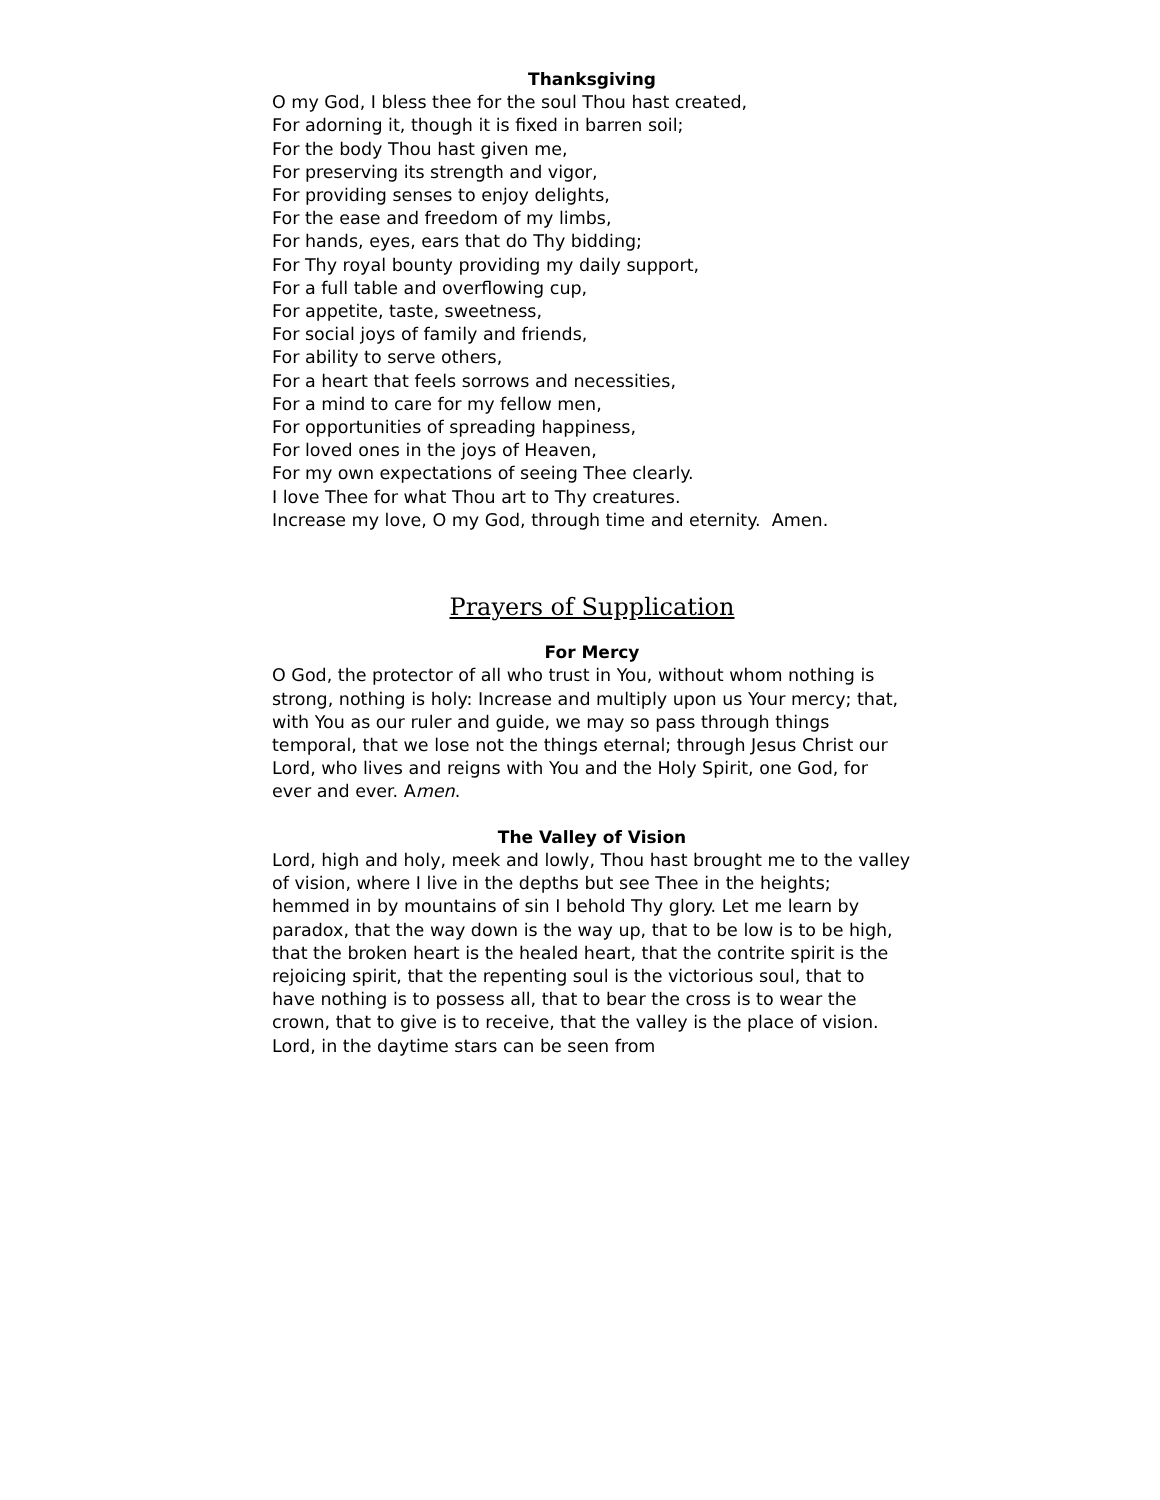Thanksgiving
O my God, I bless thee for the soul Thou hast created,
For adorning it, though it is fixed in barren soil;
For the body Thou hast given me,
For preserving its strength and vigor,
For providing senses to enjoy delights,
For the ease and freedom of my limbs,
For hands, eyes, ears that do Thy bidding;
For Thy royal bounty providing my daily support,
For a full table and overflowing cup,
For appetite, taste, sweetness,
For social joys of family and friends,
For ability to serve others,
For a heart that feels sorrows and necessities,
For a mind to care for my fellow men,
For opportunities of spreading happiness,
For loved ones in the joys of Heaven,
For my own expectations of seeing Thee clearly.
I love Thee for what Thou art to Thy creatures.
Increase my love, O my God, through time and eternity. Amen.
Prayers of Supplication
For Mercy
O God, the protector of all who trust in You, without whom nothing is strong, nothing is holy: Increase and multiply upon us Your mercy; that, with You as our ruler and guide, we may so pass through things temporal, that we lose not the things eternal; through Jesus Christ our Lord, who lives and reigns with You and the Holy Spirit, one God, for ever and ever. Amen.
The Valley of Vision
Lord, high and holy, meek and lowly, Thou hast brought me to the valley of vision, where I live in the depths but see Thee in the heights; hemmed in by mountains of sin I behold Thy glory. Let me learn by paradox, that the way down is the way up, that to be low is to be high, that the broken heart is the healed heart, that the contrite spirit is the rejoicing spirit, that the repenting soul is the victorious soul, that to have nothing is to possess all, that to bear the cross is to wear the crown, that to give is to receive, that the valley is the place of vision. Lord, in the daytime stars can be seen from